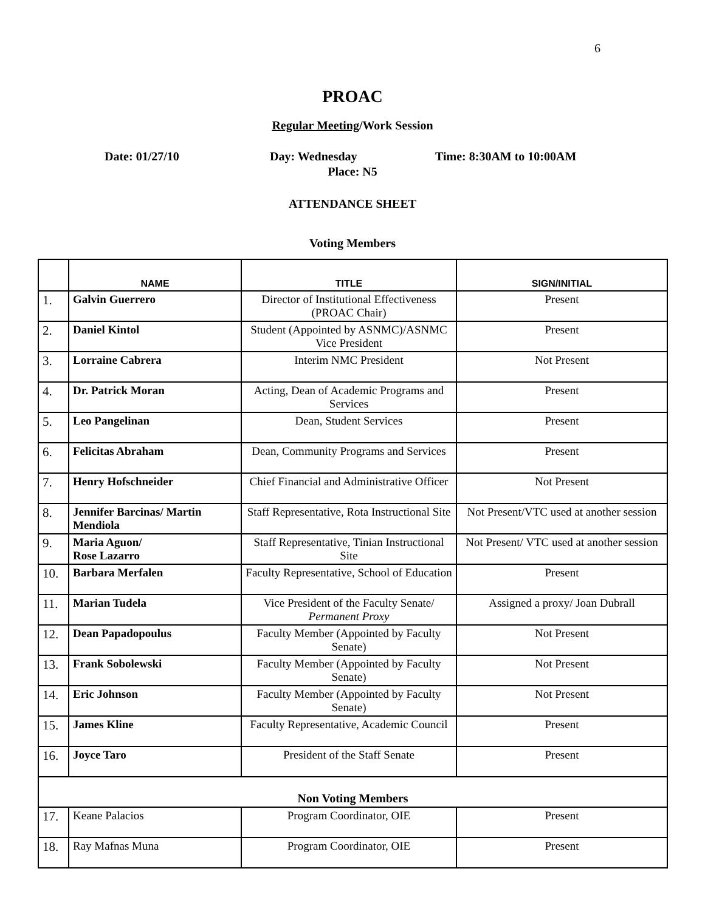6
PROAC
Regular Meeting/Work Session
Date: 01/27/10 Day: Wednesday Time: 8:30AM to 10:00AM
Place: N5
ATTENDANCE SHEET
Voting Members
| | NAME | TITLE | SIGN/INITIAL |
| --- | --- | --- | --- |
| 1. | Galvin Guerrero | Director of Institutional Effectiveness (PROAC Chair) | Present |
| 2. | Daniel Kintol | Student (Appointed by ASNMC)/ASNMC Vice President | Present |
| 3. | Lorraine Cabrera | Interim NMC President | Not Present |
| 4. | Dr. Patrick Moran | Acting, Dean of Academic Programs and Services | Present |
| 5. | Leo Pangelinan | Dean, Student Services | Present |
| 6. | Felicitas Abraham | Dean, Community Programs and Services | Present |
| 7. | Henry Hofschneider | Chief Financial and Administrative Officer | Not Present |
| 8. | Jennifer Barcinas/ Martin Mendiola | Staff Representative, Rota Instructional Site | Not Present/VTC used at another session |
| 9. | Maria Aguon/ Rose Lazarro | Staff Representative, Tinian Instructional Site | Not Present/ VTC used at another session |
| 10. | Barbara Merfalen | Faculty Representative, School of Education | Present |
| 11. | Marian Tudela | Vice President of the Faculty Senate/ Permanent Proxy | Assigned a proxy/ Joan Dubrall |
| 12. | Dean Papadopoulus | Faculty Member (Appointed by Faculty Senate) | Not Present |
| 13. | Frank Sobolewski | Faculty Member (Appointed by Faculty Senate) | Not Present |
| 14. | Eric Johnson | Faculty Member (Appointed by Faculty Senate) | Not Present |
| 15. | James Kline | Faculty Representative, Academic Council | Present |
| 16. | Joyce Taro | President of the Staff Senate | Present |
| Non Voting Members | | | |
| 17. | Keane Palacios | Program Coordinator, OIE | Present |
| 18. | Ray Mafnas Muna | Program Coordinator, OIE | Present |